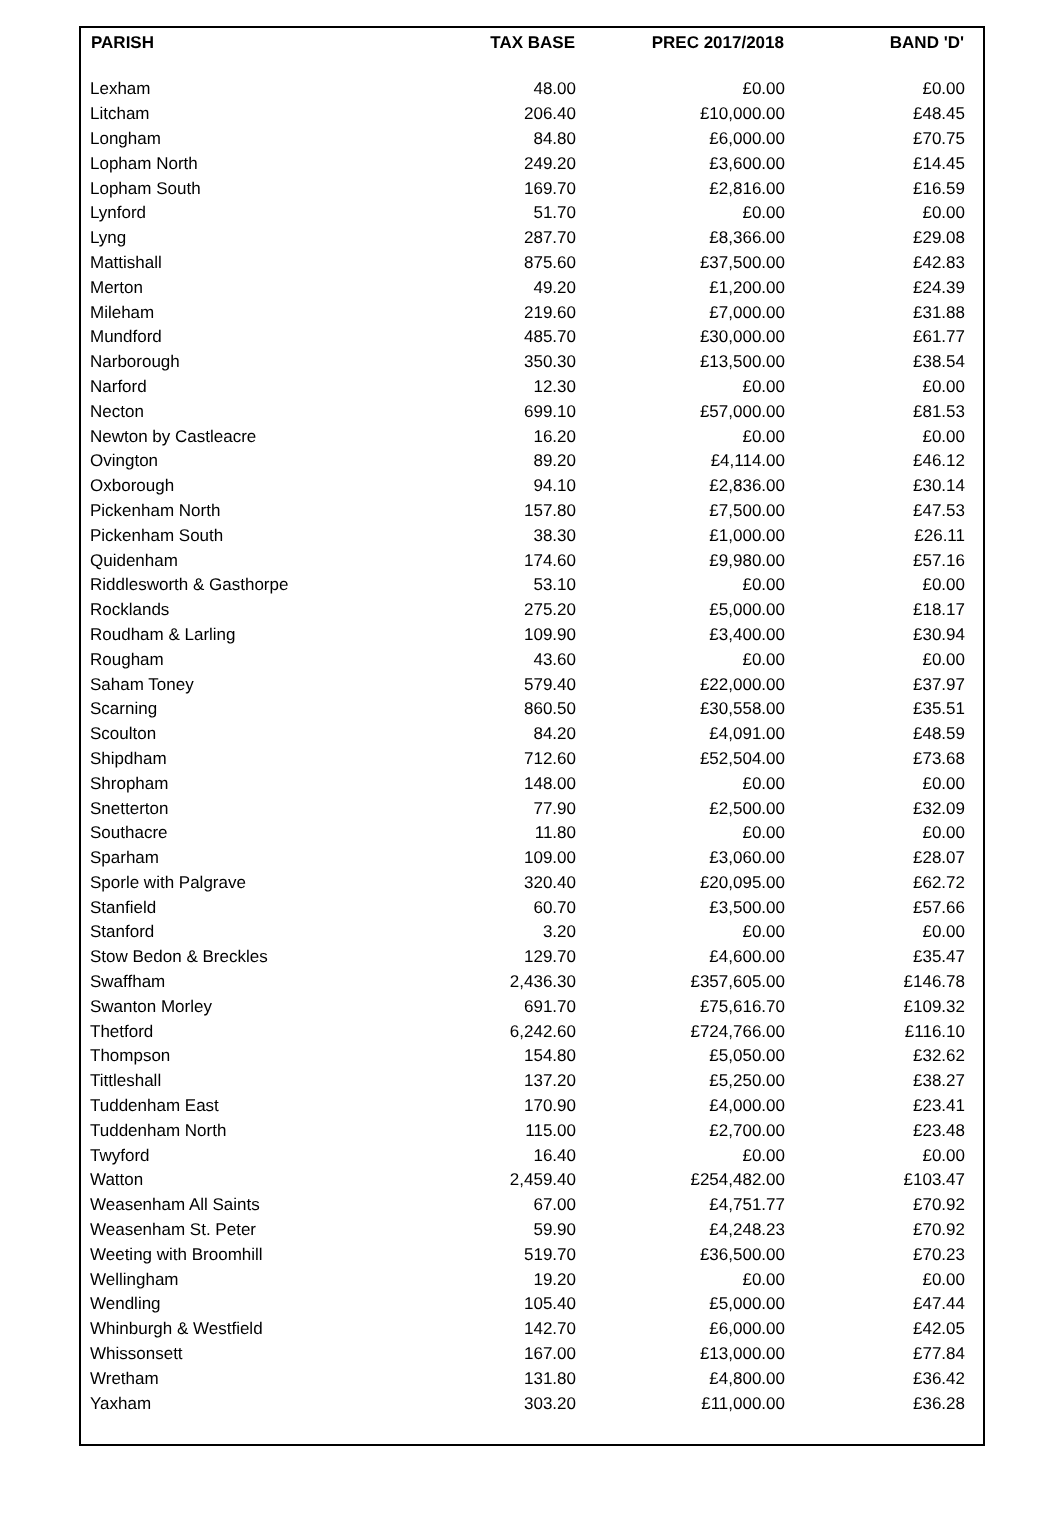| PARISH | TAX BASE | PREC 2017/2018 | BAND 'D' |
| --- | --- | --- | --- |
| Lexham | 48.00 | £0.00 | £0.00 |
| Litcham | 206.40 | £10,000.00 | £48.45 |
| Longham | 84.80 | £6,000.00 | £70.75 |
| Lopham North | 249.20 | £3,600.00 | £14.45 |
| Lopham South | 169.70 | £2,816.00 | £16.59 |
| Lynford | 51.70 | £0.00 | £0.00 |
| Lyng | 287.70 | £8,366.00 | £29.08 |
| Mattishall | 875.60 | £37,500.00 | £42.83 |
| Merton | 49.20 | £1,200.00 | £24.39 |
| Mileham | 219.60 | £7,000.00 | £31.88 |
| Mundford | 485.70 | £30,000.00 | £61.77 |
| Narborough | 350.30 | £13,500.00 | £38.54 |
| Narford | 12.30 | £0.00 | £0.00 |
| Necton | 699.10 | £57,000.00 | £81.53 |
| Newton by Castleacre | 16.20 | £0.00 | £0.00 |
| Ovington | 89.20 | £4,114.00 | £46.12 |
| Oxborough | 94.10 | £2,836.00 | £30.14 |
| Pickenham North | 157.80 | £7,500.00 | £47.53 |
| Pickenham South | 38.30 | £1,000.00 | £26.11 |
| Quidenham | 174.60 | £9,980.00 | £57.16 |
| Riddlesworth & Gasthorpe | 53.10 | £0.00 | £0.00 |
| Rocklands | 275.20 | £5,000.00 | £18.17 |
| Roudham & Larling | 109.90 | £3,400.00 | £30.94 |
| Rougham | 43.60 | £0.00 | £0.00 |
| Saham Toney | 579.40 | £22,000.00 | £37.97 |
| Scarning | 860.50 | £30,558.00 | £35.51 |
| Scoulton | 84.20 | £4,091.00 | £48.59 |
| Shipdham | 712.60 | £52,504.00 | £73.68 |
| Shropham | 148.00 | £0.00 | £0.00 |
| Snetterton | 77.90 | £2,500.00 | £32.09 |
| Southacre | 11.80 | £0.00 | £0.00 |
| Sparham | 109.00 | £3,060.00 | £28.07 |
| Sporle with Palgrave | 320.40 | £20,095.00 | £62.72 |
| Stanfield | 60.70 | £3,500.00 | £57.66 |
| Stanford | 3.20 | £0.00 | £0.00 |
| Stow Bedon & Breckles | 129.70 | £4,600.00 | £35.47 |
| Swaffham | 2,436.30 | £357,605.00 | £146.78 |
| Swanton Morley | 691.70 | £75,616.70 | £109.32 |
| Thetford | 6,242.60 | £724,766.00 | £116.10 |
| Thompson | 154.80 | £5,050.00 | £32.62 |
| Tittleshall | 137.20 | £5,250.00 | £38.27 |
| Tuddenham East | 170.90 | £4,000.00 | £23.41 |
| Tuddenham North | 115.00 | £2,700.00 | £23.48 |
| Twyford | 16.40 | £0.00 | £0.00 |
| Watton | 2,459.40 | £254,482.00 | £103.47 |
| Weasenham All Saints | 67.00 | £4,751.77 | £70.92 |
| Weasenham St. Peter | 59.90 | £4,248.23 | £70.92 |
| Weeting with Broomhill | 519.70 | £36,500.00 | £70.23 |
| Wellingham | 19.20 | £0.00 | £0.00 |
| Wendling | 105.40 | £5,000.00 | £47.44 |
| Whinburgh & Westfield | 142.70 | £6,000.00 | £42.05 |
| Whissonsett | 167.00 | £13,000.00 | £77.84 |
| Wretham | 131.80 | £4,800.00 | £36.42 |
| Yaxham | 303.20 | £11,000.00 | £36.28 |